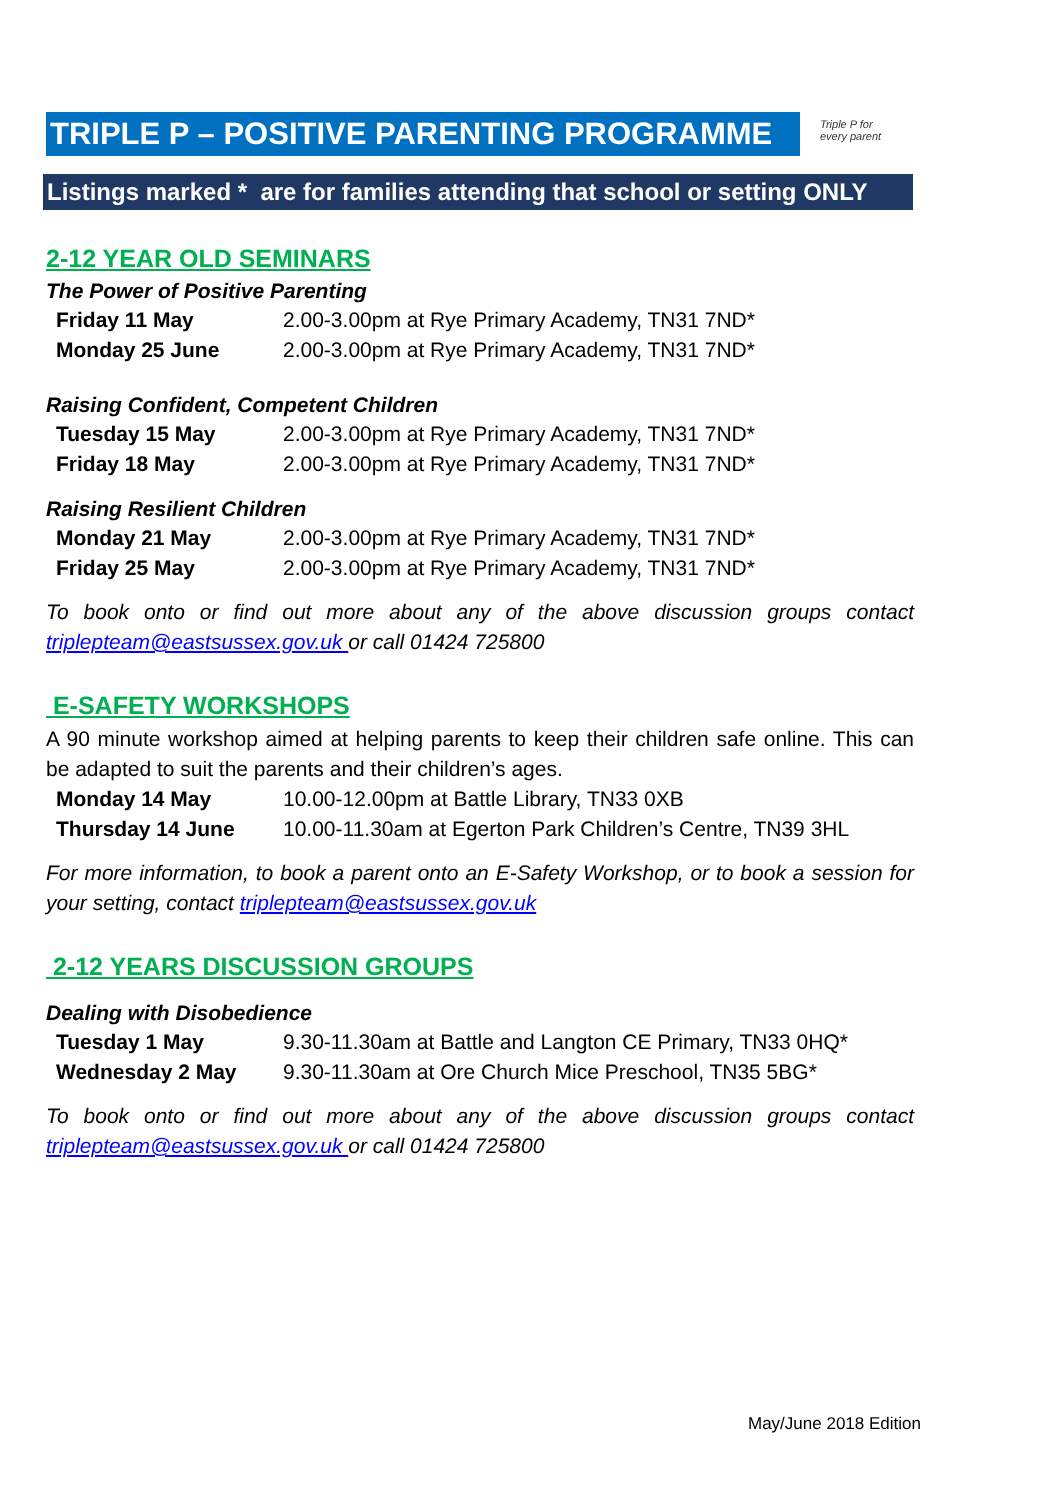TRIPLE P – POSITIVE PARENTING PROGRAMME
Triple P for every parent
Listings marked * are for families attending that school or setting ONLY
2-12 YEAR OLD SEMINARS
The Power of Positive Parenting
Friday 11 May 2.00-3.00pm at Rye Primary Academy, TN31 7ND*
Monday 25 June 2.00-3.00pm at Rye Primary Academy, TN31 7ND*
Raising Confident, Competent Children
Tuesday 15 May 2.00-3.00pm at Rye Primary Academy, TN31 7ND*
Friday 18 May 2.00-3.00pm at Rye Primary Academy, TN31 7ND*
Raising Resilient Children
Monday 21 May 2.00-3.00pm at Rye Primary Academy, TN31 7ND*
Friday 25 May 2.00-3.00pm at Rye Primary Academy, TN31 7ND*
To book onto or find out more about any of the above discussion groups contact triplepteam@eastsussex.gov.uk or call 01424 725800
E-SAFETY WORKSHOPS
A 90 minute workshop aimed at helping parents to keep their children safe online. This can be adapted to suit the parents and their children’s ages.
Monday 14 May 10.00-12.00pm at Battle Library, TN33 0XB
Thursday 14 June 10.00-11.30am at Egerton Park Children’s Centre, TN39 3HL
For more information, to book a parent onto an E-Safety Workshop, or to book a session for your setting, contact triplepteam@eastsussex.gov.uk
2-12 YEARS DISCUSSION GROUPS
Dealing with Disobedience
Tuesday 1 May 9.30-11.30am at Battle and Langton CE Primary, TN33 0HQ*
Wednesday 2 May 9.30-11.30am at Ore Church Mice Preschool, TN35 5BG*
To book onto or find out more about any of the above discussion groups contact triplepteam@eastsussex.gov.uk or call 01424 725800
May/June 2018 Edition